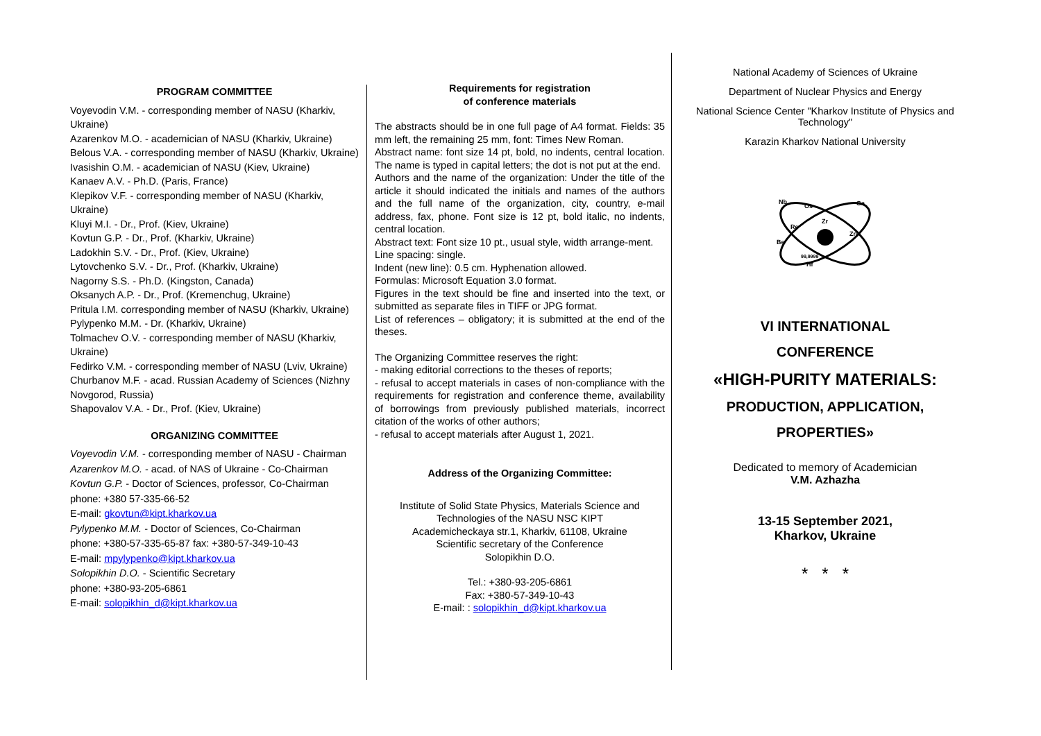PROGRAM COMMITTEE
Voyevodin V.M. - corresponding member of NASU (Kharkiv, Ukraine)
Azarenkov M.O. - academician of NASU (Kharkiv, Ukraine)
Belous V.A. - corresponding member of NASU (Kharkiv, Ukraine)
Ivasishin O.M. - academician of NASU (Kiev, Ukraine)
Kanaev A.V. - Ph.D. (Paris, France)
Klepikov V.F. - corresponding member of NASU (Kharkiv, Ukraine)
Kluyi M.I. - Dr., Prof. (Kiev, Ukraine)
Kovtun G.P. - Dr., Prof. (Kharkiv, Ukraine)
Ladokhin S.V. - Dr., Prof. (Kiev, Ukraine)
Lytovchenko S.V. - Dr., Prof. (Kharkiv, Ukraine)
Nagorny S.S. - Ph.D. (Kingston, Canada)
Oksanych A.P. - Dr., Prof. (Kremenchug, Ukraine)
Pritula I.M. corresponding member of NASU (Kharkiv, Ukraine)
Pylypenko M.M. - Dr. (Kharkiv, Ukraine)
Tolmachev O.V. - corresponding member of NASU (Kharkiv, Ukraine)
Fedirko V.M. - corresponding member of NASU (Lviv, Ukraine)
Churbanov M.F. - acad. Russian Academy of Sciences (Nizhny Novgorod, Russia)
Shapovalov V.A. - Dr., Prof. (Kiev, Ukraine)
ORGANIZING COMMITTEE
Voyevodin V.M. - corresponding member of NASU - Chairman
Azarenkov M.O. - acad. of NAS of Ukraine - Co-Chairman
Kovtun G.P. - Doctor of Sciences, professor, Co-Chairman
phone: +380 57-335-66-52
E-mail: gkovtun@kipt.kharkov.ua
Pylypenko M.M. - Doctor of Sciences, Co-Chairman
phone: +380-57-335-65-87 fax: +380-57-349-10-43
E-mail: mpylypenko@kipt.kharkov.ua
Solopikhin D.O. - Scientific Secretary
phone: +380-93-205-6861
E-mail: solopikhin_d@kipt.kharkov.ua
Requirements for registration
of conference materials
The abstracts should be in one full page of A4 format. Fields: 35 mm left, the remaining 25 mm, font: Times New Roman.
Abstract name: font size 14 pt, bold, no indents, central location. The name is typed in capital letters; the dot is not put at the end.
Authors and the name of the organization: Under the title of the article it should indicated the initials and names of the authors and the full name of the organization, city, country, e-mail address, fax, phone. Font size is 12 pt, bold italic, no indents, central location.
Abstract text: Font size 10 pt., usual style, width arrange-ment.
Line spacing: single.
Indent (new line): 0.5 cm. Hyphenation allowed.
Formulas: Microsoft Equation 3.0 format.
Figures in the text should be fine and inserted into the text, or submitted as separate files in TIFF or JPG format.
List of references – obligatory; it is submitted at the end of the theses.
The Organizing Committee reserves the right:
- making editorial corrections to the theses of reports;
- refusal to accept materials in cases of non-compliance with the requirements for registration and conference theme, availability of borrowings from previously published materials, incorrect citation of the works of other authors;
- refusal to accept materials after August 1, 2021.
Address of the Organizing Committee:
Institute of Solid State Physics, Materials Science and Technologies of the NASU NSC KIPT
Academicheckaya str.1, Kharkiv, 61108, Ukraine
Scientific secretary of the Conference
Solopikhin D.O.
Tel.: +380-93-205-6861
Fax: +380-57-349-10-43
E-mail: : solopikhin_d@kipt.kharkov.ua
National Academy of Sciences of Ukraine
Department of Nuclear Physics and Energy
National Science Center "Kharkov Institute of Physics and Technology"
Karazin Kharkov National University
Nb
Os
Ga
Re
Zr
Zn
Be
99,9999
Hf
VI INTERNATIONAL
CONFERENCE
«HIGH-PURITY MATERIALS:
PRODUCTION, APPLICATION,
PROPERTIES»
Dedicated to memory of Academician
V.M. Azhazha
13-15 September 2021,
Kharkov, Ukraine
* * *